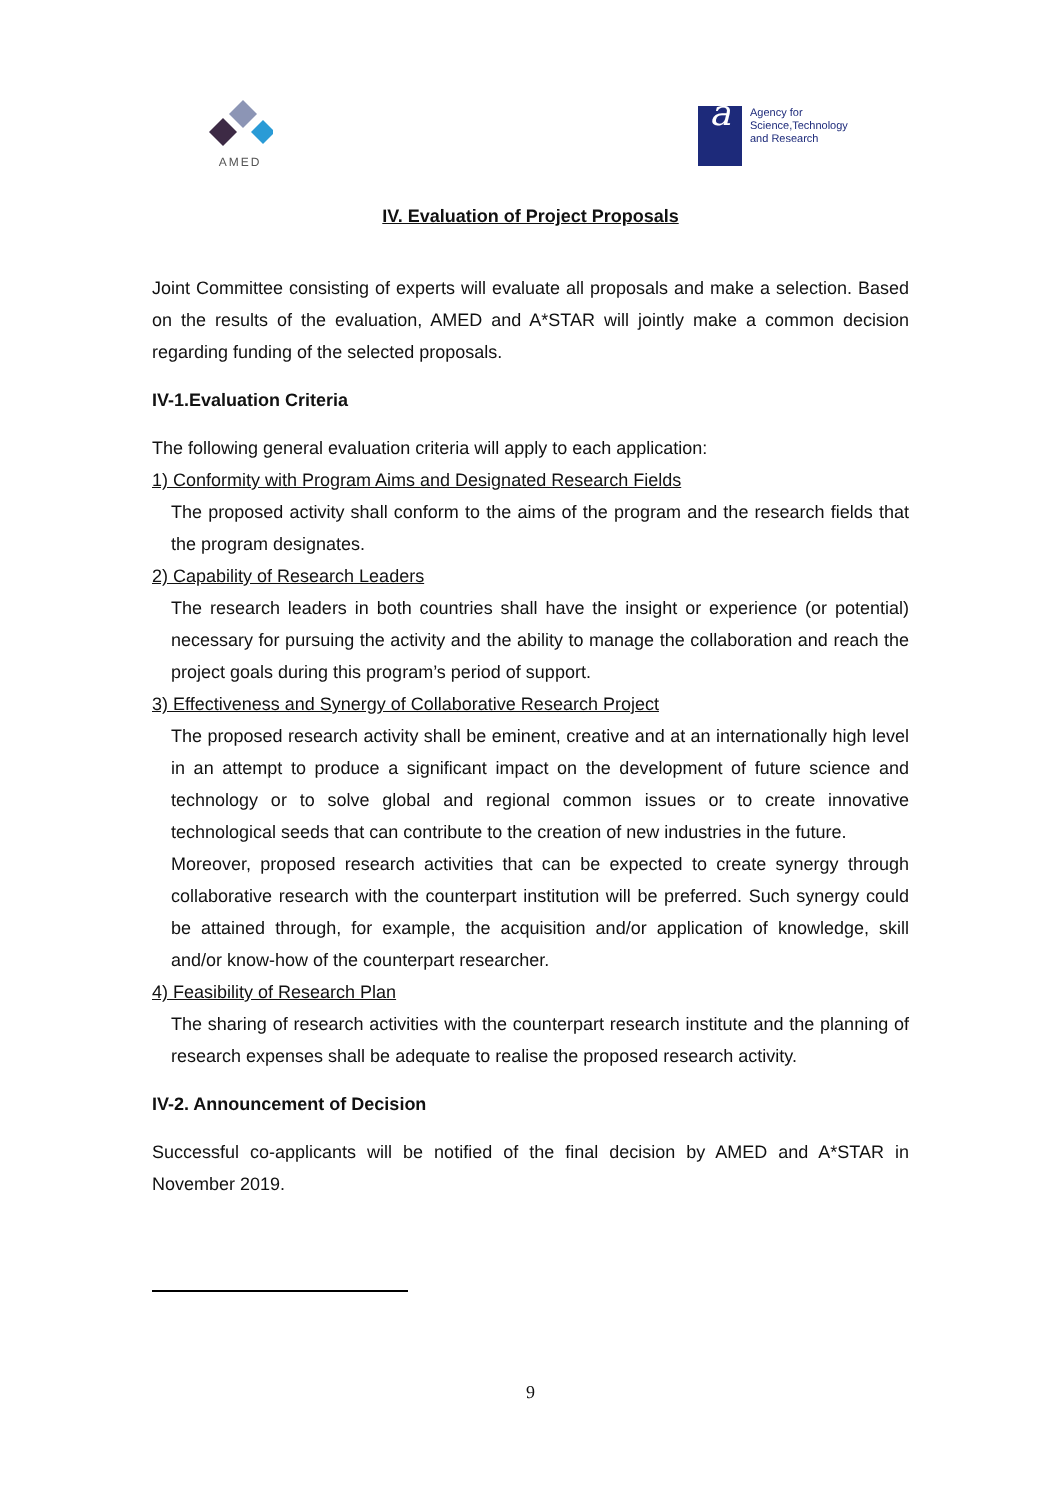AMED
a
Agency for
Science,Technology
and Research
IV. Evaluation of Project Proposals
Joint Committee consisting of experts will evaluate all proposals and make a selection. Based on the results of the evaluation, AMED and A*STAR will jointly make a common decision regarding funding of the selected proposals.
IV-1.Evaluation Criteria
The following general evaluation criteria will apply to each application:
1) Conformity with Program Aims and Designated Research Fields
The proposed activity shall conform to the aims of the program and the research fields that the program designates.
2) Capability of Research Leaders
The research leaders in both countries shall have the insight or experience (or potential) necessary for pursuing the activity and the ability to manage the collaboration and reach the project goals during this program’s period of support.
3) Effectiveness and Synergy of Collaborative Research Project
The proposed research activity shall be eminent, creative and at an internationally high level in an attempt to produce a significant impact on the development of future science and technology or to solve global and regional common issues or to create innovative technological seeds that can contribute to the creation of new industries in the future.
Moreover, proposed research activities that can be expected to create synergy through collaborative research with the counterpart institution will be preferred. Such synergy could be attained through, for example, the acquisition and/or application of knowledge, skill and/or know-how of the counterpart researcher.
4) Feasibility of Research Plan
The sharing of research activities with the counterpart research institute and the planning of research expenses shall be adequate to realise the proposed research activity.
IV-2. Announcement of Decision
Successful co-applicants will be notified of the final decision by AMED and A*STAR in November 2019.
9